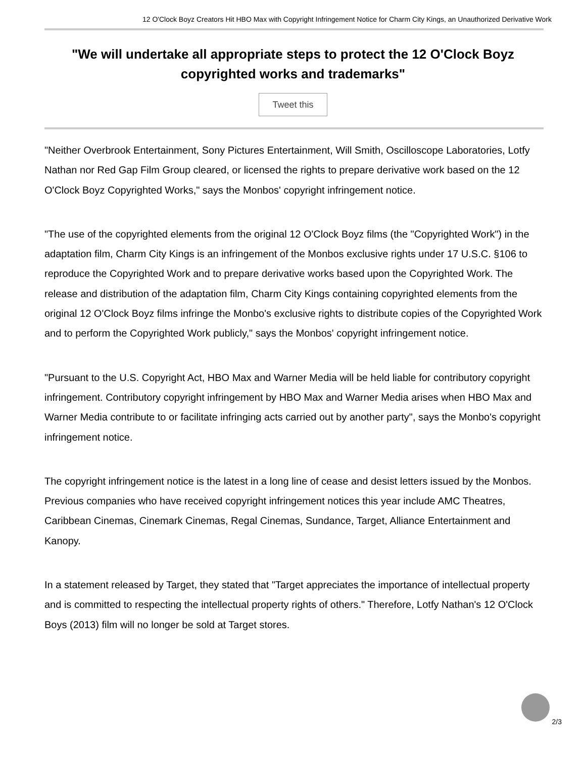12 O'Clock Boyz Creators Hit HBO Max with Copyright Infringement Notice for Charm City Kings, an Unauthorized Derivative Work
"We will undertake all appropriate steps to protect the 12 O'Clock Boyz copyrighted works and trademarks"
Tweet this
"Neither Overbrook Entertainment, Sony Pictures Entertainment, Will Smith, Oscilloscope Laboratories, Lotfy Nathan nor Red Gap Film Group cleared, or licensed the rights to prepare derivative work based on the 12 O'Clock Boyz Copyrighted Works," says the Monbos' copyright infringement notice.
"The use of the copyrighted elements from the original 12 O'Clock Boyz films (the "Copyrighted Work") in the adaptation film, Charm City Kings is an infringement of the Monbos exclusive rights under 17 U.S.C. §106 to reproduce the Copyrighted Work and to prepare derivative works based upon the Copyrighted Work. The release and distribution of the adaptation film, Charm City Kings containing copyrighted elements from the original 12 O'Clock Boyz films infringe the Monbo's exclusive rights to distribute copies of the Copyrighted Work and to perform the Copyrighted Work publicly," says the Monbos' copyright infringement notice.
"Pursuant to the U.S. Copyright Act, HBO Max and Warner Media will be held liable for contributory copyright infringement. Contributory copyright infringement by HBO Max and Warner Media arises when HBO Max and Warner Media contribute to or facilitate infringing acts carried out by another party", says the Monbo's copyright infringement notice.
The copyright infringement notice is the latest in a long line of cease and desist letters issued by the Monbos. Previous companies who have received copyright infringement notices this year include AMC Theatres, Caribbean Cinemas, Cinemark Cinemas, Regal Cinemas, Sundance, Target, Alliance Entertainment and Kanopy.
In a statement released by Target, they stated that "Target appreciates the importance of intellectual property and is committed to respecting the intellectual property rights of others." Therefore, Lotfy Nathan's 12 O'Clock Boys (2013) film will no longer be sold at Target stores.
2/3